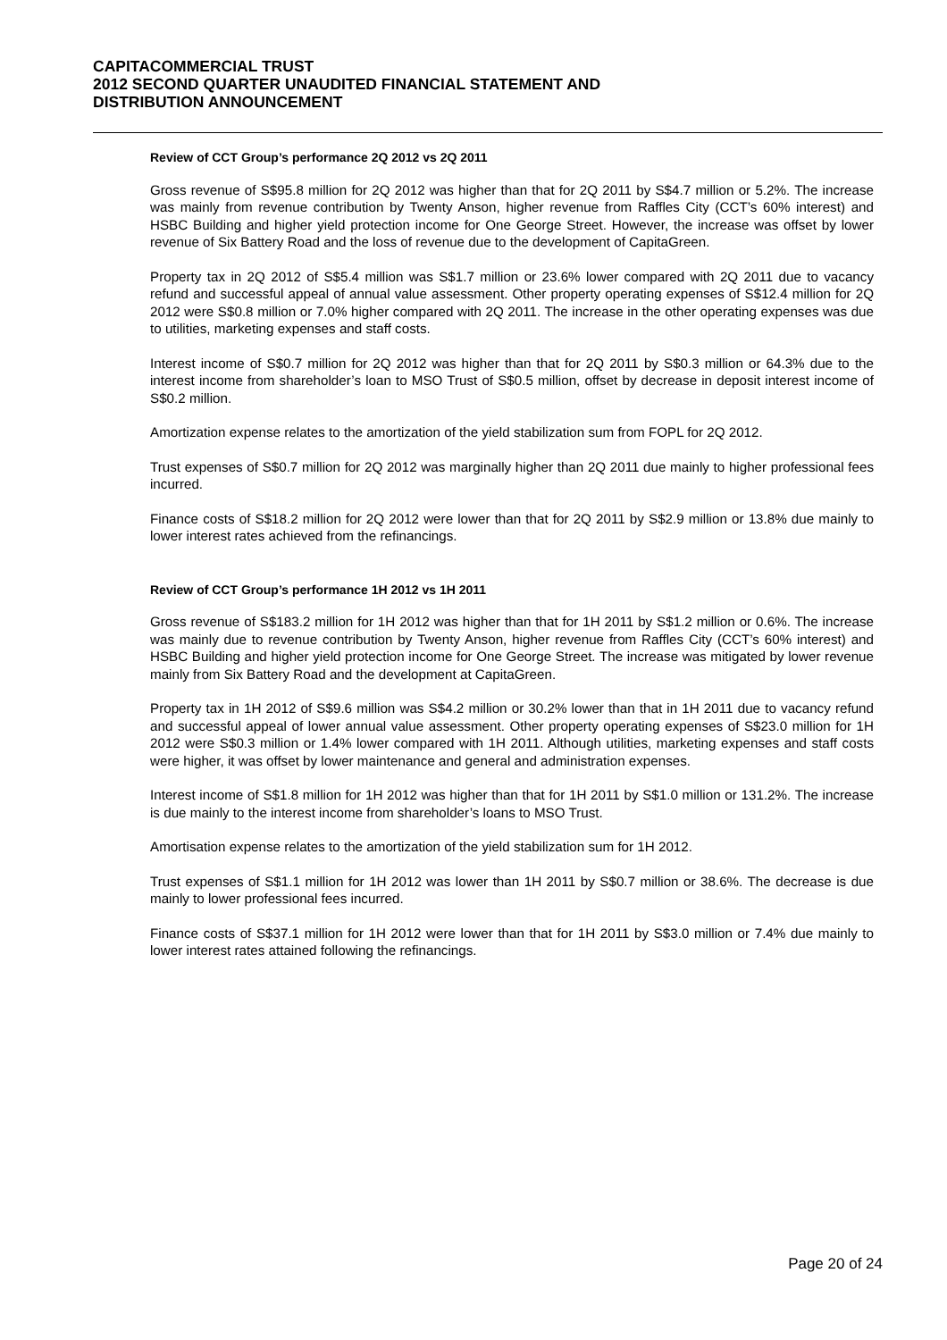CAPITACOMMERCIAL TRUST
2012 SECOND QUARTER UNAUDITED FINANCIAL STATEMENT AND
DISTRIBUTION ANNOUNCEMENT
Review of CCT Group’s performance 2Q 2012 vs 2Q 2011
Gross revenue of S$95.8 million for 2Q 2012 was higher than that for 2Q 2011 by S$4.7 million or 5.2%. The increase was mainly from revenue contribution by Twenty Anson, higher revenue from Raffles City (CCT’s 60% interest) and HSBC Building and higher yield protection income for One George Street. However, the increase was offset by lower revenue of Six Battery Road and the loss of revenue due to the development of CapitaGreen.
Property tax in 2Q 2012 of S$5.4 million was S$1.7 million or 23.6% lower compared with 2Q 2011 due to vacancy refund and successful appeal of annual value assessment. Other property operating expenses of S$12.4 million for 2Q 2012 were S$0.8 million or 7.0% higher compared with 2Q 2011. The increase in the other operating expenses was due to utilities, marketing expenses and staff costs.
Interest income of S$0.7 million for 2Q 2012 was higher than that for 2Q 2011 by S$0.3 million or 64.3% due to the interest income from shareholder’s loan to MSO Trust of S$0.5 million, offset by decrease in deposit interest income of S$0.2 million.
Amortization expense relates to the amortization of the yield stabilization sum from FOPL for 2Q 2012.
Trust expenses of S$0.7 million for 2Q 2012 was marginally higher than 2Q 2011 due mainly to higher professional fees incurred.
Finance costs of S$18.2 million for 2Q 2012 were lower than that for 2Q 2011 by S$2.9 million or 13.8% due mainly to lower interest rates achieved from the refinancings.
Review of CCT Group’s performance 1H 2012 vs 1H 2011
Gross revenue of S$183.2 million for 1H 2012 was higher than that for 1H 2011 by S$1.2 million or 0.6%. The increase was mainly due to revenue contribution by Twenty Anson, higher revenue from Raffles City (CCT’s 60% interest) and HSBC Building and higher yield protection income for One George Street. The increase was mitigated by lower revenue mainly from Six Battery Road and the development at CapitaGreen.
Property tax in 1H 2012 of S$9.6 million was S$4.2 million or 30.2% lower than that in 1H 2011 due to vacancy refund and successful appeal of lower annual value assessment. Other property operating expenses of S$23.0 million for 1H 2012 were S$0.3 million or 1.4% lower compared with 1H 2011. Although utilities, marketing expenses and staff costs were higher, it was offset by lower maintenance and general and administration expenses.
Interest income of S$1.8 million for 1H 2012 was higher than that for 1H 2011 by S$1.0 million or 131.2%. The increase is due mainly to the interest income from shareholder’s loans to MSO Trust.
Amortisation expense relates to the amortization of the yield stabilization sum for 1H 2012.
Trust expenses of S$1.1 million for 1H 2012 was lower than 1H 2011 by S$0.7 million or 38.6%. The decrease is due mainly to lower professional fees incurred.
Finance costs of S$37.1 million for 1H 2012 were lower than that for 1H 2011 by S$3.0 million or 7.4% due mainly to lower interest rates attained following the refinancings.
Page 20 of 24